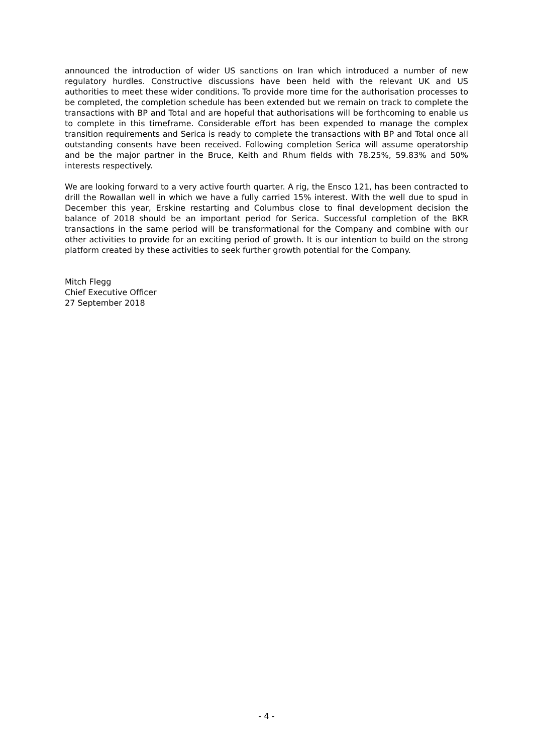announced the introduction of wider US sanctions on Iran which introduced a number of new regulatory hurdles. Constructive discussions have been held with the relevant UK and US authorities to meet these wider conditions. To provide more time for the authorisation processes to be completed, the completion schedule has been extended but we remain on track to complete the transactions with BP and Total and are hopeful that authorisations will be forthcoming to enable us to complete in this timeframe. Considerable effort has been expended to manage the complex transition requirements and Serica is ready to complete the transactions with BP and Total once all outstanding consents have been received. Following completion Serica will assume operatorship and be the major partner in the Bruce, Keith and Rhum fields with 78.25%, 59.83% and 50% interests respectively.
We are looking forward to a very active fourth quarter. A rig, the Ensco 121, has been contracted to drill the Rowallan well in which we have a fully carried 15% interest. With the well due to spud in December this year, Erskine restarting and Columbus close to final development decision the balance of 2018 should be an important period for Serica. Successful completion of the BKR transactions in the same period will be transformational for the Company and combine with our other activities to provide for an exciting period of growth. It is our intention to build on the strong platform created by these activities to seek further growth potential for the Company.
Mitch Flegg
Chief Executive Officer
27 September 2018
- 4 -